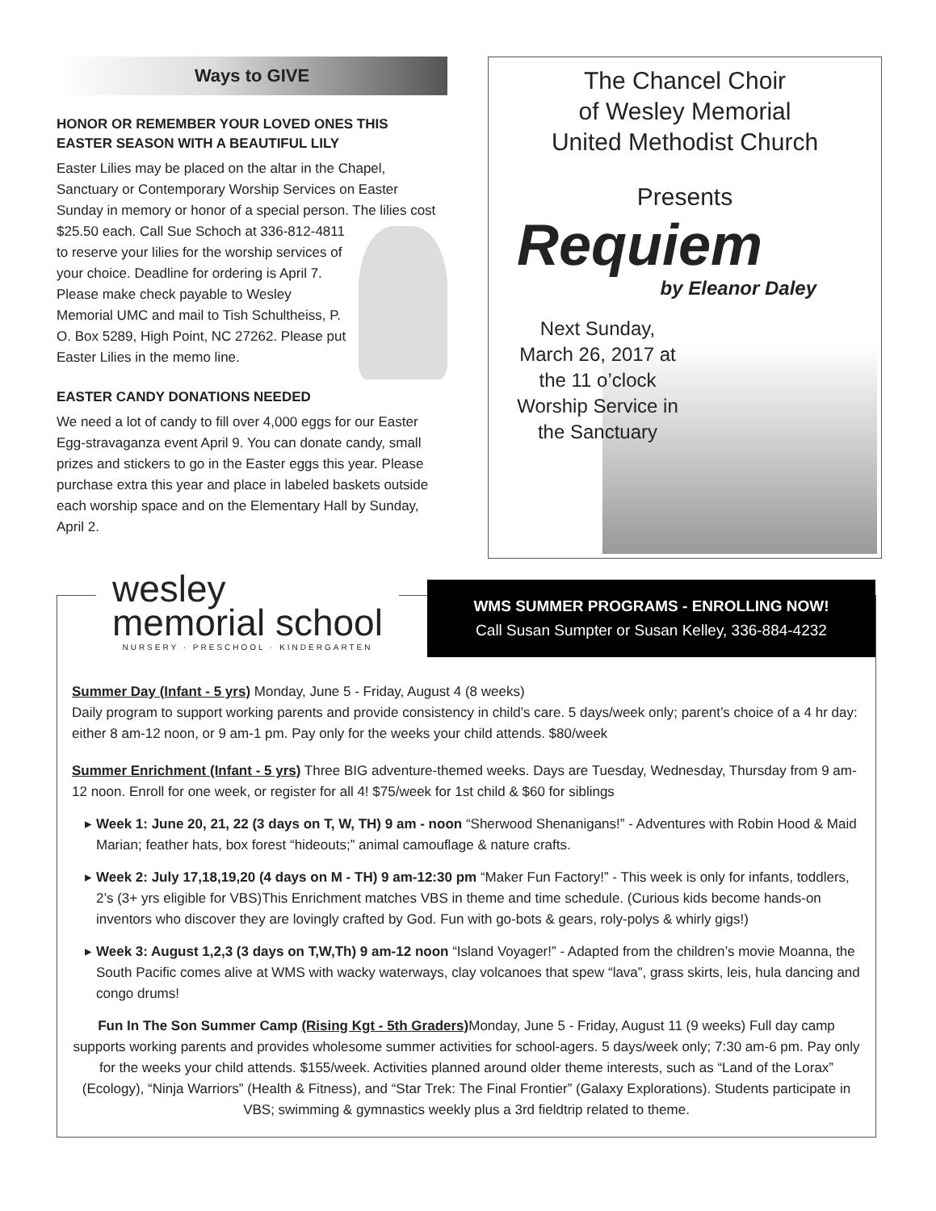Ways to GIVE
HONOR OR REMEMBER YOUR LOVED ONES THIS EASTER SEASON WITH A BEAUTIFUL LILY
Easter Lilies may be placed on the altar in the Chapel, Sanctuary or Contemporary Worship Services on Easter Sunday in memory or honor of a special person. The lilies cost $25.50 each. Call Sue Schoch at 336-812-4811 to reserve your lilies for the worship services of your choice. Deadline for ordering is April 7. Please make check payable to Wesley Memorial UMC and mail to Tish Schultheiss, P. O. Box 5289, High Point, NC 27262. Please put Easter Lilies in the memo line.
EASTER CANDY DONATIONS NEEDED
We need a lot of candy to fill over 4,000 eggs for our Easter Egg-stravaganza event April 9. You can donate candy, small prizes and stickers to go in the Easter eggs this year. Please purchase extra this year and place in labeled baskets outside each worship space and on the Elementary Hall by Sunday, April 2.
The Chancel Choir
of Wesley Memorial
United Methodist Church
Presents
Requiem
by Eleanor Daley
Next Sunday, March 26, 2017 at the 11 o’clock Worship Service in the Sanctuary
wesley
memorial school
NURSERY · PRESCHOOL · KINDERGARTEN
WMS SUMMER PROGRAMS - ENROLLING NOW!
Call Susan Sumpter or Susan Kelley, 336-884-4232
Summer Day (Infant - 5 yrs) Monday, June 5 - Friday, August 4 (8 weeks)
Daily program to support working parents and provide consistency in child’s care. 5 days/week only; parent’s choice of a 4 hr day: either 8 am-12 noon, or 9 am-1 pm. Pay only for the weeks your child attends. $80/week
Summer Enrichment (Infant - 5 yrs) Three BIG adventure-themed weeks. Days are Tuesday, Wednesday, Thursday from 9 am-12 noon. Enroll for one week, or register for all 4! $75/week for 1st child & $60 for siblings
Week 1: June 20, 21, 22 (3 days on T, W, TH) 9 am - noon “Sherwood Shenanigans!” - Adventures with Robin Hood & Maid Marian; feather hats, box forest “hideouts;” animal camouflage & nature crafts.
Week 2: July 17,18,19,20 (4 days on M - TH) 9 am-12:30 pm “Maker Fun Factory!” - This week is only for infants, toddlers, 2’s (3+ yrs eligible for VBS)This Enrichment matches VBS in theme and time schedule. (Curious kids become hands-on inventors who discover they are lovingly crafted by God. Fun with go-bots & gears, roly-polys & whirly gigs!)
Week 3: August 1,2,3 (3 days on T,W,Th) 9 am-12 noon “Island Voyager!” - Adapted from the children’s movie Moanna, the South Pacific comes alive at WMS with wacky waterways, clay volcanoes that spew “lava”, grass skirts, leis, hula dancing and congo drums!
Fun In The Son Summer Camp (Rising Kgt - 5th Graders) Monday, June 5 - Friday, August 11 (9 weeks) Full day camp supports working parents and provides wholesome summer activities for school-agers. 5 days/week only; 7:30 am-6 pm. Pay only for the weeks your child attends. $155/week. Activities planned around older theme interests, such as “Land of the Lorax” (Ecology), “Ninja Warriors” (Health & Fitness), and “Star Trek: The Final Frontier” (Galaxy Explorations). Students participate in VBS; swimming & gymnastics weekly plus a 3rd fieldtrip related to theme.